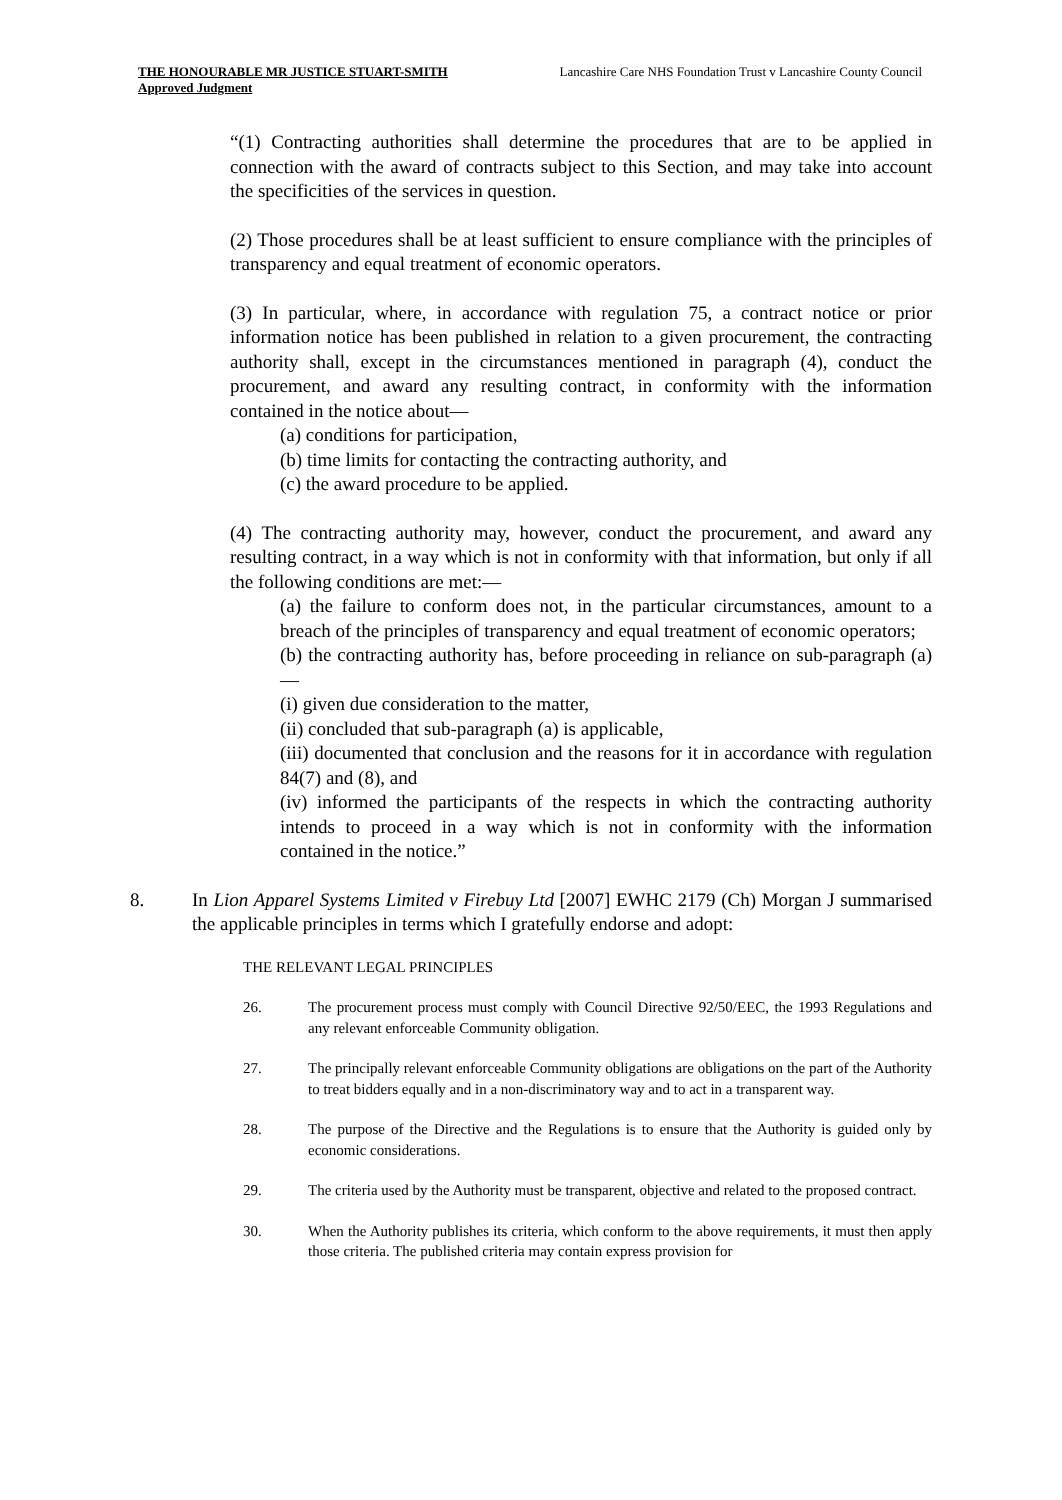THE HONOURABLE MR JUSTICE STUART-SMITH
Approved Judgment
Lancashire Care NHS Foundation Trust v Lancashire County Council
“(1) Contracting authorities shall determine the procedures that are to be applied in connection with the award of contracts subject to this Section, and may take into account the specificities of the services in question.
(2) Those procedures shall be at least sufficient to ensure compliance with the principles of transparency and equal treatment of economic operators.
(3) In particular, where, in accordance with regulation 75, a contract notice or prior information notice has been published in relation to a given procurement, the contracting authority shall, except in the circumstances mentioned in paragraph (4), conduct the procurement, and award any resulting contract, in conformity with the information contained in the notice about—
(a) conditions for participation,
(b) time limits for contacting the contracting authority, and
(c) the award procedure to be applied.
(4) The contracting authority may, however, conduct the procurement, and award any resulting contract, in a way which is not in conformity with that information, but only if all the following conditions are met:—
(a) the failure to conform does not, in the particular circumstances, amount to a breach of the principles of transparency and equal treatment of economic operators;
(b) the contracting authority has, before proceeding in reliance on sub-paragraph (a)—
(i) given due consideration to the matter,
(ii) concluded that sub-paragraph (a) is applicable,
(iii) documented that conclusion and the reasons for it in accordance with regulation 84(7) and (8), and
(iv) informed the participants of the respects in which the contracting authority intends to proceed in a way which is not in conformity with the information contained in the notice.”
8. In Lion Apparel Systems Limited v Firebuy Ltd [2007] EWHC 2179 (Ch) Morgan J summarised the applicable principles in terms which I gratefully endorse and adopt:
THE RELEVANT LEGAL PRINCIPLES
26. The procurement process must comply with Council Directive 92/50/EEC, the 1993 Regulations and any relevant enforceable Community obligation.
27. The principally relevant enforceable Community obligations are obligations on the part of the Authority to treat bidders equally and in a non-discriminatory way and to act in a transparent way.
28. The purpose of the Directive and the Regulations is to ensure that the Authority is guided only by economic considerations.
29. The criteria used by the Authority must be transparent, objective and related to the proposed contract.
30. When the Authority publishes its criteria, which conform to the above requirements, it must then apply those criteria. The published criteria may contain express provision for